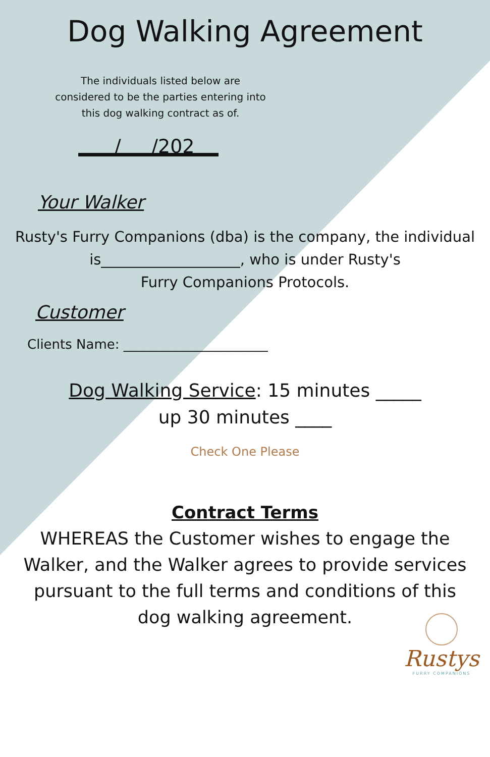Dog Walking Agreement
The individuals listed below are considered to be the parties entering into this dog walking contract as of.
/ /202
Your Walker
Rusty's Furry Companions (dba) is the company, the individual
is___________________, who is under Rusty's
Furry Companions Protocols.
Customer
Clients Name: ______________________
Dog Walking Service: 15 minutes _____
up 30 minutes ____
Check One Please
Contract Terms
WHEREAS the Customer wishes to engage the
Walker, and the Walker agrees to provide services
pursuant to the full terms and conditions of this
dog walking agreement.
Rustys
FURRY COMPANIONS